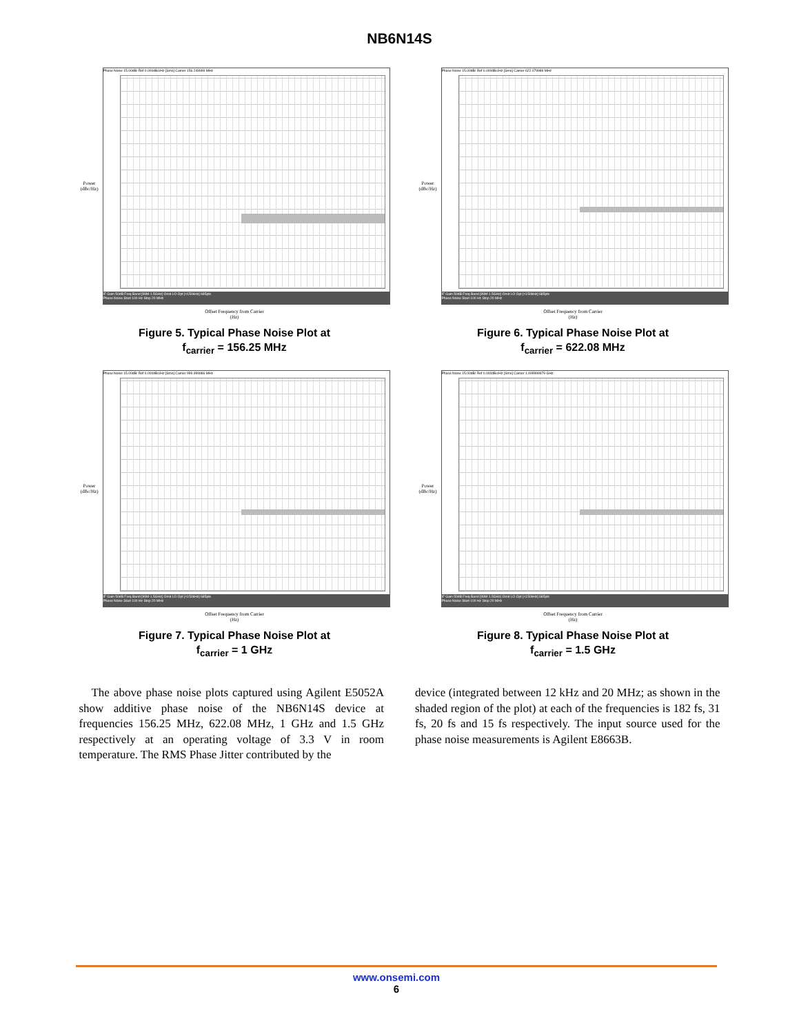NB6N14S
Power (dBc/Hz)
Phase Noise 15.00dB/ Ref 0.000dBc/Hz [Smo] Carrier 156.249999 MHz
IF Gain 50dB Freq Band [99M-1.5GHz] Omit LO Opt [<150kHz] 685pts
Phase Noise Start 100 Hz Stop 20 MHz
Offset Frequency from Carrier
(Hz)
Figure 5. Typical Phase Noise Plot at
f<sub>carrier</sub> = 156.25 MHz
Power (dBc/Hz)
Phase Noise 15.00dB/ Ref 0.000dBc/Hz [Smo] Carrier 622.079989 MHz
IF Gain 50dB Freq Band [99M-1.5GHz] Omit LO Opt [<150kHz] 685pts
Phase Noise Start 100 Hz Stop 20 MHz
Offset Frequency from Carrier
(Hz)
Figure 6. Typical Phase Noise Plot at
f<sub>carrier</sub> = 622.08 MHz
Power (dBc/Hz)
Phase Noise 15.00dB/ Ref 0.000dBc/Hz [Smo] Carrier 999.999986 MHz
IF Gain 50dB Freq Band [99M-1.5GHz] Omit LO Opt [<150kHz] 685pts
Phase Noise Start 100 Hz Stop 20 MHz
Offset Frequency from Carrier
(Hz)
Figure 7. Typical Phase Noise Plot at
f<sub>carrier</sub> = 1 GHz
Power (dBc/Hz)
Phase Noise 15.00dB/ Ref 0.000dBc/Hz [Smo] Carrier 1.499999979 GHz
IF Gain 50dB Freq Band [99M-1.5GHz] Omit LO Opt [<150kHz] 685pts
Phase Noise Start 100 Hz Stop 20 MHz
Offset Frequency from Carrier
(Hz)
Figure 8. Typical Phase Noise Plot at
f<sub>carrier</sub> = 1.5 GHz
The above phase noise plots captured using Agilent E5052A show additive phase noise of the NB6N14S device at frequencies 156.25 MHz, 622.08 MHz, 1 GHz and 1.5 GHz respectively at an operating voltage of 3.3 V in room temperature. The RMS Phase Jitter contributed by the
device (integrated between 12 kHz and 20 MHz; as shown in the shaded region of the plot) at each of the frequencies is 182 fs, 31 fs, 20 fs and 15 fs respectively. The input source used for the phase noise measurements is Agilent E8663B.
www.onsemi.com
6